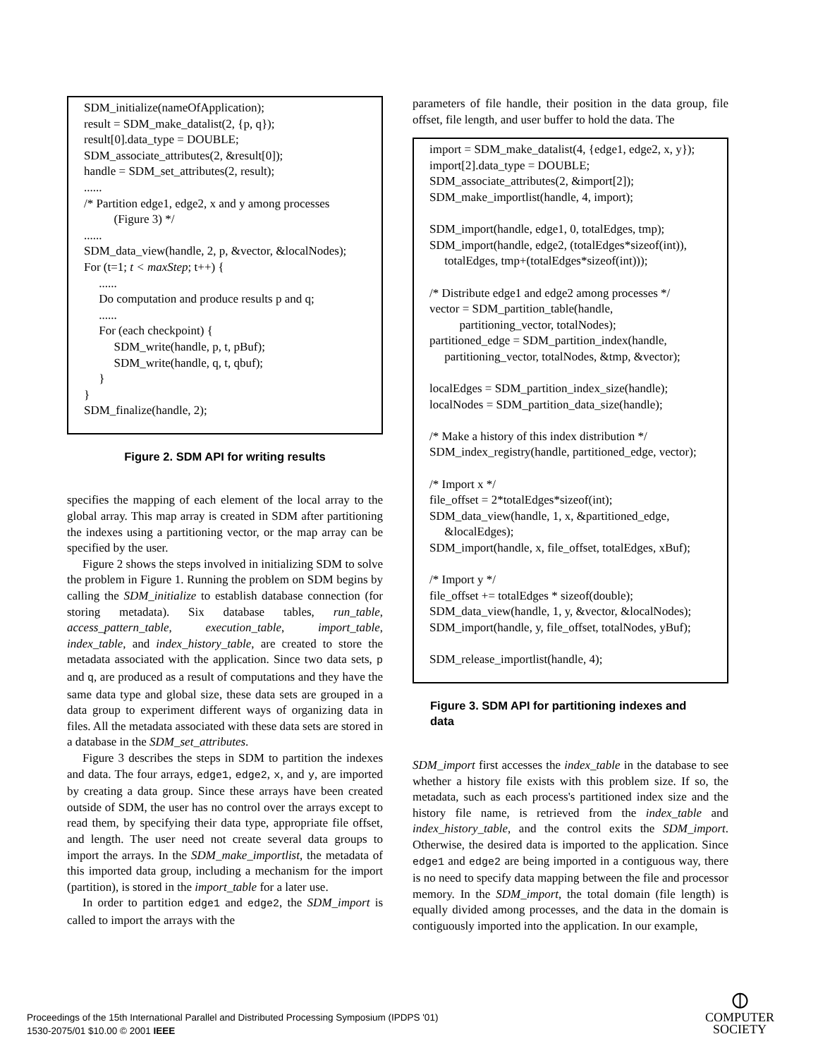SDM_initialize(nameOfApplication); result = SDM_make_datalist(2, {p, q}); result[0].data_type = DOUBLE; SDM_associate_attributes(2, &result[0]); handle = SDM_set_attributes(2, result); ...... /* Partition edge1, edge2, x and y among processes (Figure 3) */ ...... SDM_data_view(handle, 2, p, &vector, &localNodes); For (t=1; t < maxStep; t++) { ...... Do computation and produce results p and q; ...... For (each checkpoint) { SDM_write(handle, p, t, pBuf); SDM_write(handle, q, t, qbuf); } } SDM_finalize(handle, 2);
Figure 2. SDM API for writing results
specifies the mapping of each element of the local array to the global array. This map array is created in SDM after partitioning the indexes using a partitioning vector, or the map array can be specified by the user.
Figure 2 shows the steps involved in initializing SDM to solve the problem in Figure 1. Running the problem on SDM begins by calling the SDM_initialize to establish database connection (for storing metadata). Six database tables, run_table, access_pattern_table, execution_table, import_table, index_table, and index_history_table, are created to store the metadata associated with the application. Since two data sets, p and q, are produced as a result of computations and they have the same data type and global size, these data sets are grouped in a data group to experiment different ways of organizing data in files. All the metadata associated with these data sets are stored in a database in the SDM_set_attributes.
Figure 3 describes the steps in SDM to partition the indexes and data. The four arrays, edge1, edge2, x, and y, are imported by creating a data group. Since these arrays have been created outside of SDM, the user has no control over the arrays except to read them, by specifying their data type, appropriate file offset, and length. The user need not create several data groups to import the arrays. In the SDM_make_importlist, the metadata of this imported data group, including a mechanism for the import (partition), is stored in the import_table for a later use.
In order to partition edge1 and edge2, the SDM_import is called to import the arrays with the
parameters of file handle, their position in the data group, file offset, file length, and user buffer to hold the data. The
import = SDM_make_datalist(4, {edge1, edge2, x, y}); import[2].data_type = DOUBLE; SDM_associate_attributes(2, &import[2]); SDM_make_importlist(handle, 4, import); SDM_import(handle, edge1, 0, totalEdges, tmp); SDM_import(handle, edge2, (totalEdges*sizeof(int)), totalEdges, tmp+(totalEdges*sizeof(int))); /* Distribute edge1 and edge2 among processes */ vector = SDM_partition_table(handle, partitioning_vector, totalNodes); partitioned_edge = SDM_partition_index(handle, partitioning_vector, totalNodes, &tmp, &vector); localEdges = SDM_partition_index_size(handle); localNodes = SDM_partition_data_size(handle); /* Make a history of this index distribution */ SDM_index_registry(handle, partitioned_edge, vector); /* Import x */ file_offset = 2*totalEdges*sizeof(int); SDM_data_view(handle, 1, x, &partitioned_edge, &localEdges); SDM_import(handle, x, file_offset, totalEdges, xBuf); /* Import y */ file_offset += totalEdges * sizeof(double); SDM_data_view(handle, 1, y, &vector, &localNodes); SDM_import(handle, y, file_offset, totalNodes, yBuf); SDM_release_importlist(handle, 4);
Figure 3. SDM API for partitioning indexes and data
SDM_import first accesses the index_table in the database to see whether a history file exists with this problem size. If so, the metadata, such as each process's partitioned index size and the history file name, is retrieved from the index_table and index_history_table, and the control exits the SDM_import. Otherwise, the desired data is imported to the application. Since edge1 and edge2 are being imported in a contiguous way, there is no need to specify data mapping between the file and processor memory. In the SDM_import, the total domain (file length) is equally divided among processes, and the data in the domain is contiguously imported into the application. In our example,
Proceedings of the 15th International Parallel and Distributed Processing Symposium (IPDPS '01)
1530-2075/01 $10.00 © 2001 IEEE
⦶
COMPUTER
SOCIETY